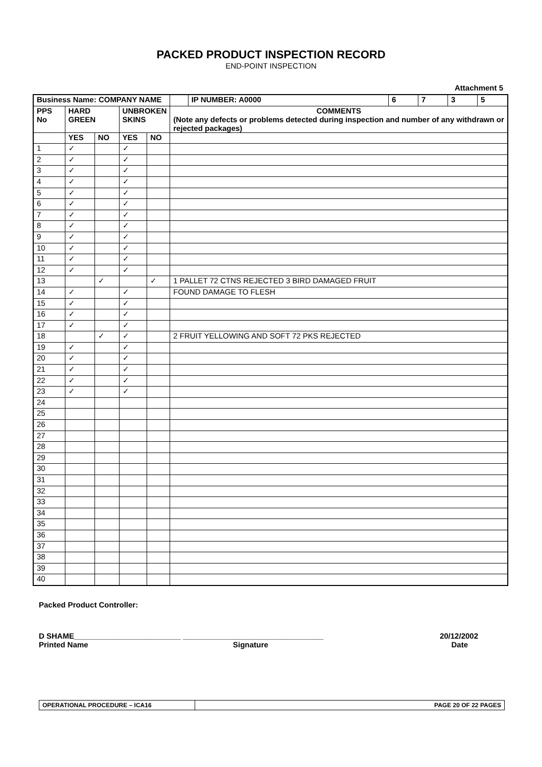PACKED PRODUCT INSPECTION RECORD
END-POINT INSPECTION
Attachment 5
| Business Name: COMPANY NAME | | | | | | IP NUMBER: A0000 | 6 | 7 | 3 | 5 |
| --- | --- | --- | --- | --- | --- | --- | --- | --- | --- | --- |
| PPS No | HARD GREEN | | UNBROKEN SKINS | | COMMENTS (Note any defects or problems detected during inspection and number of any withdrawn or rejected packages) | | | | | |
| | YES | NO | YES | NO | | | | | | |
| 1 | ✓ | | ✓ | | | | | | | |
| 2 | ✓ | | ✓ | | | | | | | |
| 3 | ✓ | | ✓ | | | | | | | |
| 4 | ✓ | | ✓ | | | | | | | |
| 5 | ✓ | | ✓ | | | | | | | |
| 6 | ✓ | | ✓ | | | | | | | |
| 7 | ✓ | | ✓ | | | | | | | |
| 8 | ✓ | | ✓ | | | | | | | |
| 9 | ✓ | | ✓ | | | | | | | |
| 10 | ✓ | | ✓ | | | | | | | |
| 11 | ✓ | | ✓ | | | | | | | |
| 12 | ✓ | | ✓ | | | | | | | |
| 13 | | ✓ | | ✓ | 1 PALLET 72 CTNS REJECTED 3 BIRD DAMAGED FRUIT | | | | | |
| 14 | ✓ | | ✓ | | FOUND DAMAGE TO FLESH | | | | | |
| 15 | ✓ | | ✓ | | | | | | | |
| 16 | ✓ | | ✓ | | | | | | | |
| 17 | ✓ | | ✓ | | | | | | | |
| 18 | | ✓ | ✓ | | 2 FRUIT YELLOWING AND SOFT 72 PKS REJECTED | | | | | |
| 19 | ✓ | | ✓ | | | | | | | |
| 20 | ✓ | | ✓ | | | | | | | |
| 21 | ✓ | | ✓ | | | | | | | |
| 22 | ✓ | | ✓ | | | | | | | |
| 23 | ✓ | | ✓ | | | | | | | |
| 24 | | | | | | | | | | |
| 25 | | | | | | | | | | |
| 26 | | | | | | | | | | |
| 27 | | | | | | | | | | |
| 28 | | | | | | | | | | |
| 29 | | | | | | | | | | |
| 30 | | | | | | | | | | |
| 31 | | | | | | | | | | |
| 32 | | | | | | | | | | |
| 33 | | | | | | | | | | |
| 34 | | | | | | | | | | |
| 35 | | | | | | | | | | |
| 36 | | | | | | | | | | |
| 37 | | | | | | | | | | |
| 38 | | | | | | | | | | |
| 39 | | | | | | | | | | |
| 40 | | | | | | | | | | |
Packed Product Controller:
D SHAME_________________________ _________________________________
20/12/2002
Printed Name Signature Date
OPERATIONAL PROCEDURE – ICA16 PAGE 20 OF 22 PAGES